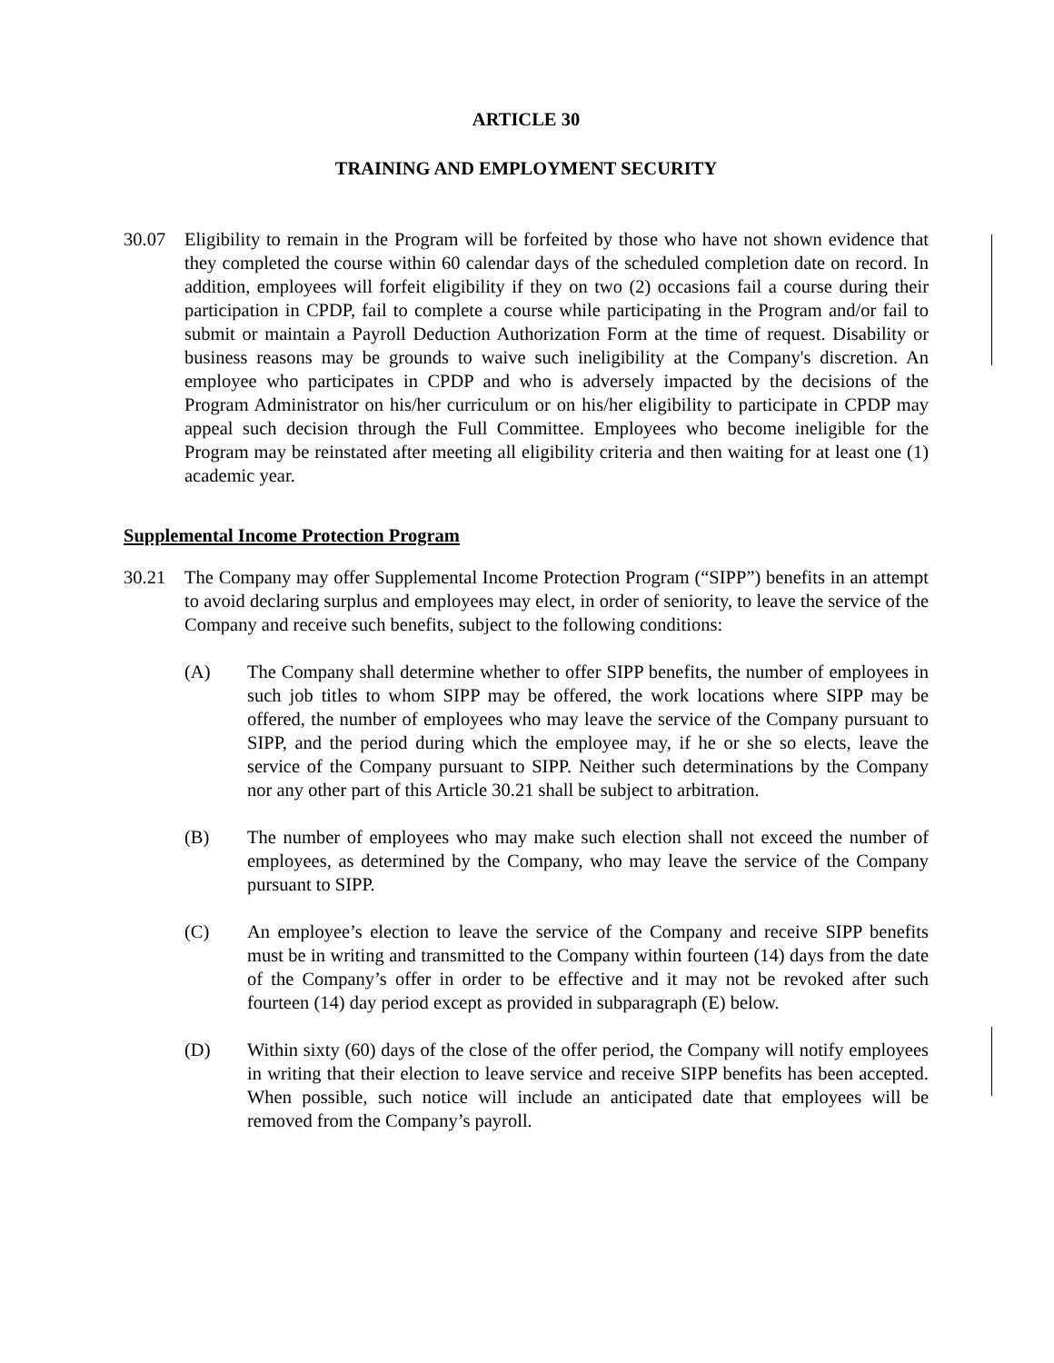ARTICLE 30
TRAINING AND EMPLOYMENT SECURITY
30.07 Eligibility to remain in the Program will be forfeited by those who have not shown evidence that they completed the course within 60 calendar days of the scheduled completion date on record. In addition, employees will forfeit eligibility if they on two (2) occasions fail a course during their participation in CPDP, fail to complete a course while participating in the Program and/or fail to submit or maintain a Payroll Deduction Authorization Form at the time of request. Disability or business reasons may be grounds to waive such ineligibility at the Company's discretion. An employee who participates in CPDP and who is adversely impacted by the decisions of the Program Administrator on his/her curriculum or on his/her eligibility to participate in CPDP may appeal such decision through the Full Committee. Employees who become ineligible for the Program may be reinstated after meeting all eligibility criteria and then waiting for at least one (1) academic year.
Supplemental Income Protection Program
30.21 The Company may offer Supplemental Income Protection Program (“SIPP”) benefits in an attempt to avoid declaring surplus and employees may elect, in order of seniority, to leave the service of the Company and receive such benefits, subject to the following conditions:
(A) The Company shall determine whether to offer SIPP benefits, the number of employees in such job titles to whom SIPP may be offered, the work locations where SIPP may be offered, the number of employees who may leave the service of the Company pursuant to SIPP, and the period during which the employee may, if he or she so elects, leave the service of the Company pursuant to SIPP. Neither such determinations by the Company nor any other part of this Article 30.21 shall be subject to arbitration.
(B) The number of employees who may make such election shall not exceed the number of employees, as determined by the Company, who may leave the service of the Company pursuant to SIPP.
(C) An employee’s election to leave the service of the Company and receive SIPP benefits must be in writing and transmitted to the Company within fourteen (14) days from the date of the Company’s offer in order to be effective and it may not be revoked after such fourteen (14) day period except as provided in subparagraph (E) below.
(D) Within sixty (60) days of the close of the offer period, the Company will notify employees in writing that their election to leave service and receive SIPP benefits has been accepted. When possible, such notice will include an anticipated date that employees will be removed from the Company’s payroll.